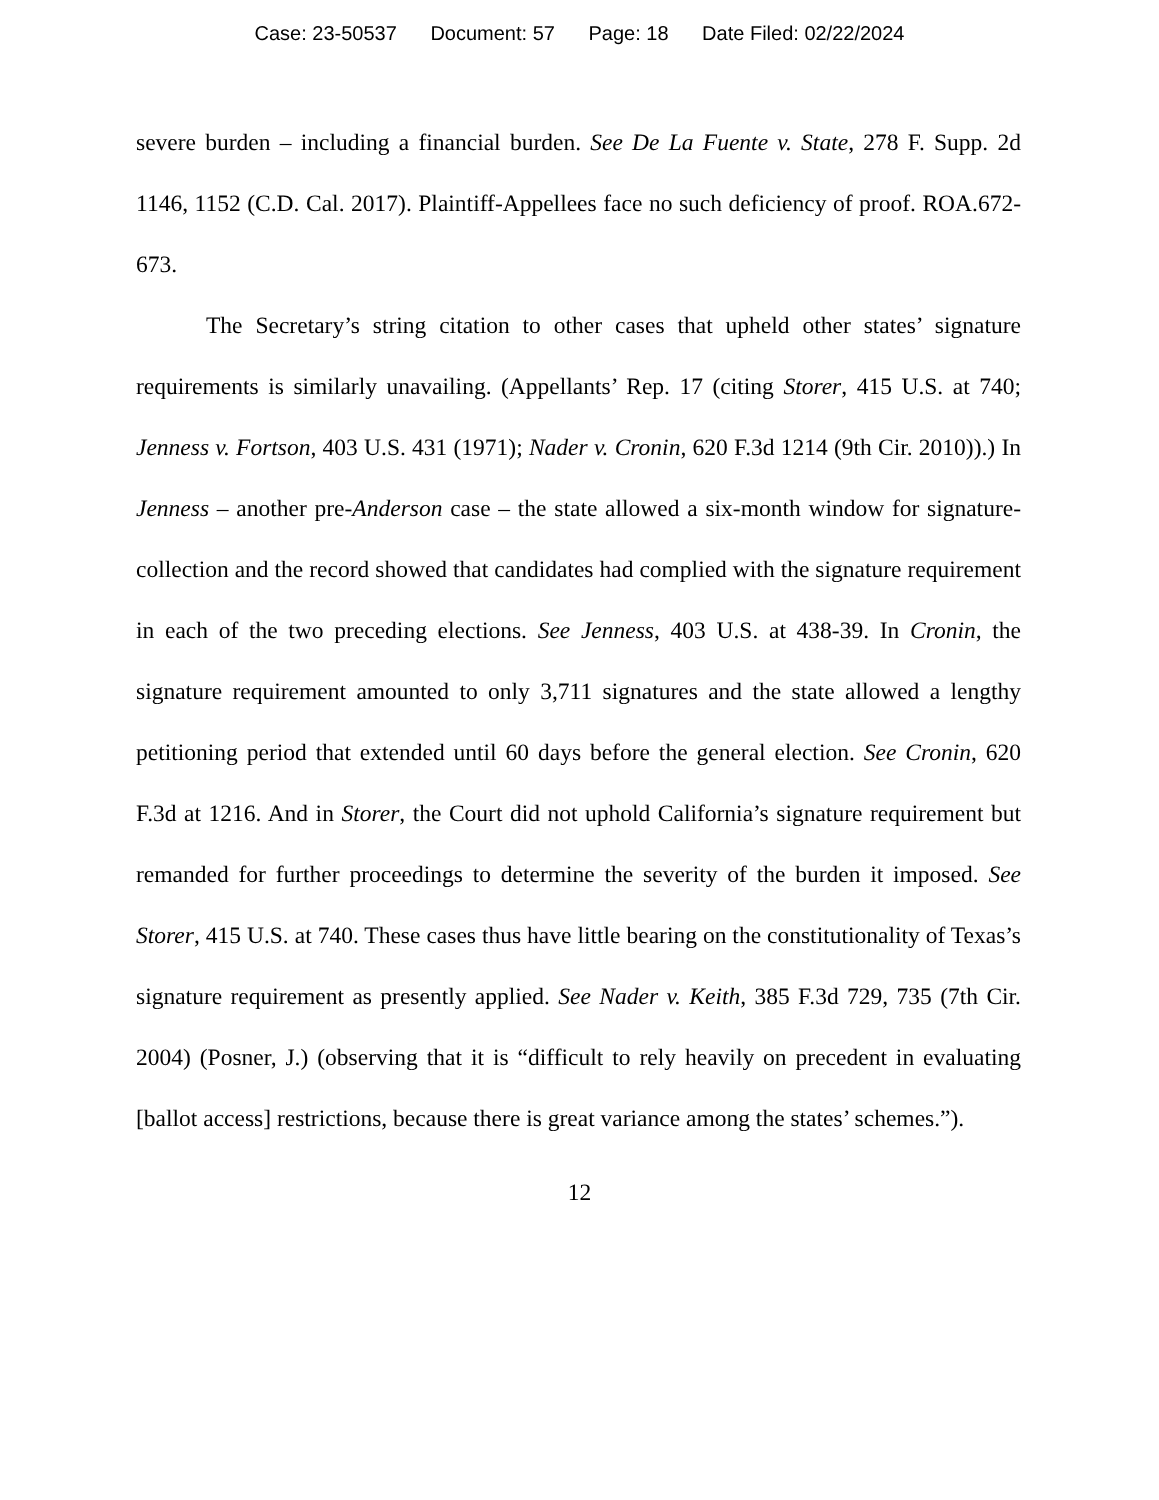Case: 23-50537 Document: 57 Page: 18 Date Filed: 02/22/2024
severe burden – including a financial burden. See De La Fuente v. State, 278 F. Supp. 2d 1146, 1152 (C.D. Cal. 2017). Plaintiff-Appellees face no such deficiency of proof. ROA.672-673.
The Secretary’s string citation to other cases that upheld other states’ signature requirements is similarly unavailing. (Appellants’ Rep. 17 (citing Storer, 415 U.S. at 740; Jenness v. Fortson, 403 U.S. 431 (1971); Nader v. Cronin, 620 F.3d 1214 (9th Cir. 2010)).) In Jenness – another pre-Anderson case – the state allowed a six-month window for signature-collection and the record showed that candidates had complied with the signature requirement in each of the two preceding elections. See Jenness, 403 U.S. at 438-39. In Cronin, the signature requirement amounted to only 3,711 signatures and the state allowed a lengthy petitioning period that extended until 60 days before the general election. See Cronin, 620 F.3d at 1216. And in Storer, the Court did not uphold California’s signature requirement but remanded for further proceedings to determine the severity of the burden it imposed. See Storer, 415 U.S. at 740. These cases thus have little bearing on the constitutionality of Texas’s signature requirement as presently applied. See Nader v. Keith, 385 F.3d 729, 735 (7th Cir. 2004) (Posner, J.) (observing that it is “difficult to rely heavily on precedent in evaluating [ballot access] restrictions, because there is great variance among the states’ schemes.”).
12